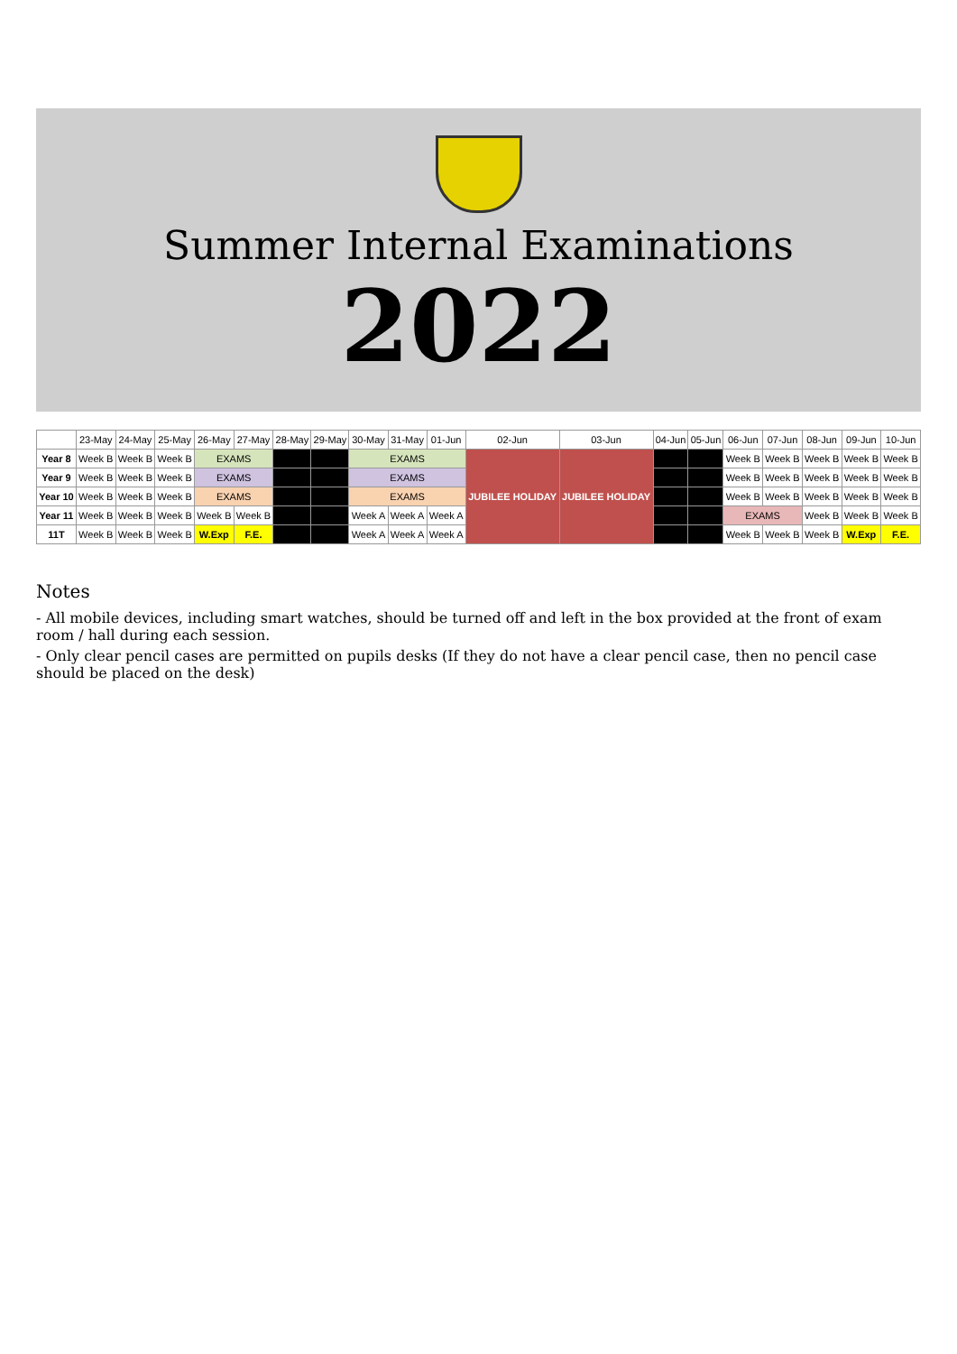Summer Internal Examinations
2022
| | 23-May | 24-May | 25-May | 26-May | 27-May | 28-May | 29-May | 30-May | 31-May | 01-Jun | 02-Jun | 03-Jun | 04-Jun | 05-Jun | 06-Jun | 07-Jun | 08-Jun | 09-Jun | 10-Jun |
| --- | --- | --- | --- | --- | --- | --- | --- | --- | --- | --- | --- | --- | --- | --- | --- | --- | --- | --- | --- |
| Year 8 | Week B | Week B | Week B | EXAMS | | | | EXAMS | | | JUBILEE HOLIDAY | JUBILEE HOLIDAY | | | Week B | Week B | Week B | Week B | Week B |
| Year 9 | Week B | Week B | Week B | EXAMS | | | | EXAMS | | | | | | | Week B | Week B | Week B | Week B | Week B |
| Year 10 | Week B | Week B | Week B | EXAMS | | | | EXAMS | | | | | | | Week B | Week B | Week B | Week B | Week B |
| Year 11 | Week B | Week B | Week B | Week B | Week B | | | Week A | Week A | Week A | | | | | EXAMS | | Week B | Week B | Week B |
| 11T | Week B | Week B | Week B | W.Exp | F.E. | | | Week A | Week A | Week A | | | | | Week B | Week B | Week B | W.Exp | F.E. |
Notes
- All mobile devices, including smart watches, should be turned off and left in the box provided at the front of exam room / hall during each session.
- Only clear pencil cases are permitted on pupils desks (If they do not have a clear pencil case, then no pencil case should be placed on the desk)